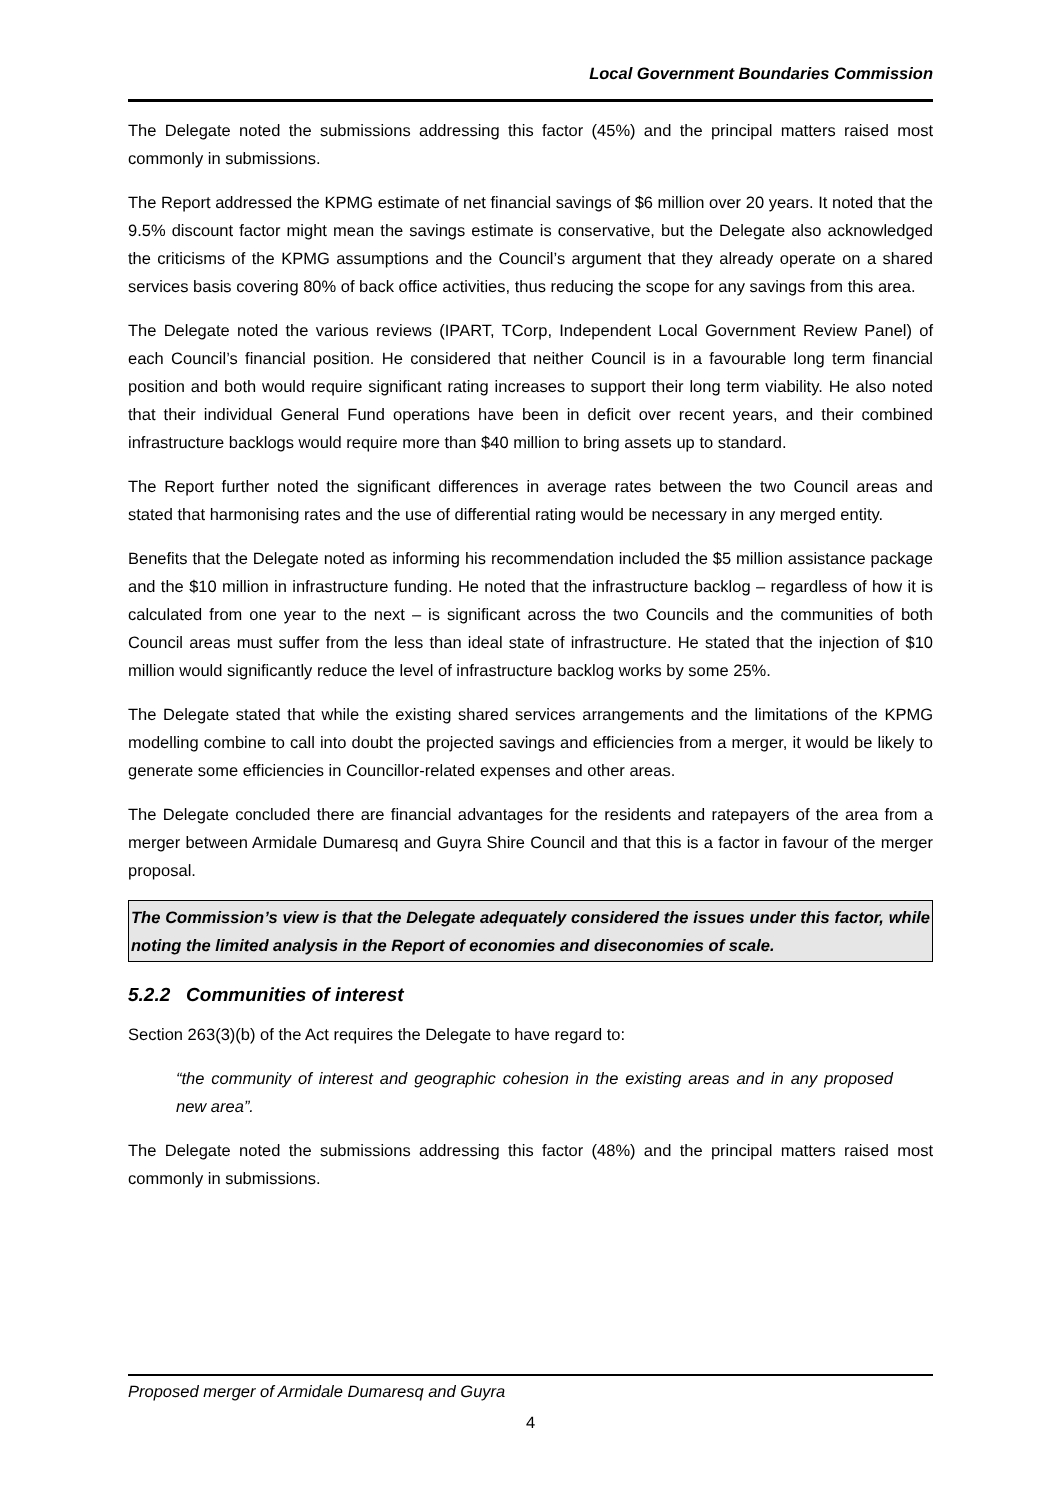Local Government Boundaries Commission
The Delegate noted the submissions addressing this factor (45%) and the principal matters raised most commonly in submissions.
The Report addressed the KPMG estimate of net financial savings of $6 million over 20 years. It noted that the 9.5% discount factor might mean the savings estimate is conservative, but the Delegate also acknowledged the criticisms of the KPMG assumptions and the Council’s argument that they already operate on a shared services basis covering 80% of back office activities, thus reducing the scope for any savings from this area.
The Delegate noted the various reviews (IPART, TCorp, Independent Local Government Review Panel) of each Council’s financial position. He considered that neither Council is in a favourable long term financial position and both would require significant rating increases to support their long term viability. He also noted that their individual General Fund operations have been in deficit over recent years, and their combined infrastructure backlogs would require more than $40 million to bring assets up to standard.
The Report further noted the significant differences in average rates between the two Council areas and stated that harmonising rates and the use of differential rating would be necessary in any merged entity.
Benefits that the Delegate noted as informing his recommendation included the $5 million assistance package and the $10 million in infrastructure funding. He noted that the infrastructure backlog – regardless of how it is calculated from one year to the next – is significant across the two Councils and the communities of both Council areas must suffer from the less than ideal state of infrastructure. He stated that the injection of $10 million would significantly reduce the level of infrastructure backlog works by some 25%.
The Delegate stated that while the existing shared services arrangements and the limitations of the KPMG modelling combine to call into doubt the projected savings and efficiencies from a merger, it would be likely to generate some efficiencies in Councillor-related expenses and other areas.
The Delegate concluded there are financial advantages for the residents and ratepayers of the area from a merger between Armidale Dumaresq and Guyra Shire Council and that this is a factor in favour of the merger proposal.
The Commission’s view is that the Delegate adequately considered the issues under this factor, while noting the limited analysis in the Report of economies and diseconomies of scale.
5.2.2 Communities of interest
Section 263(3)(b) of the Act requires the Delegate to have regard to:
“the community of interest and geographic cohesion in the existing areas and in any proposed new area”.
The Delegate noted the submissions addressing this factor (48%) and the principal matters raised most commonly in submissions.
Proposed merger of Armidale Dumaresq and Guyra
4